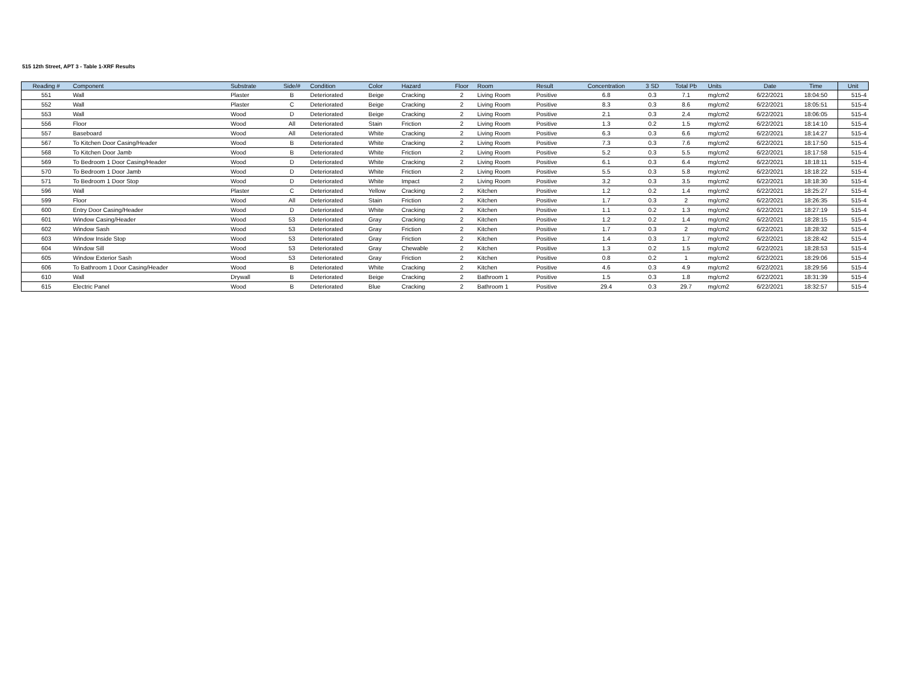515 12th Street, APT 3 - Table 1-XRF Results
| Reading # | Component | Substrate | Side/# | Condition | Color | Hazard | Floor | Room | Result | Concentration | 3 SD | Total Pb | Units | Date | Time | Unit |
| --- | --- | --- | --- | --- | --- | --- | --- | --- | --- | --- | --- | --- | --- | --- | --- | --- |
| 551 | Wall | Plaster | B | Deteriorated | Beige | Cracking | 2 | Living Room | Positive | 6.8 | 0.3 | 7.1 | mg/cm2 | 6/22/2021 | 18:04:50 | 515-4 |
| 552 | Wall | Plaster | C | Deteriorated | Beige | Cracking | 2 | Living Room | Positive | 8.3 | 0.3 | 8.6 | mg/cm2 | 6/22/2021 | 18:05:51 | 515-4 |
| 553 | Wall | Wood | D | Deteriorated | Beige | Cracking | 2 | Living Room | Positive | 2.1 | 0.3 | 2.4 | mg/cm2 | 6/22/2021 | 18:06:05 | 515-4 |
| 556 | Floor | Wood | All | Deteriorated | Stain | Friction | 2 | Living Room | Positive | 1.3 | 0.2 | 1.5 | mg/cm2 | 6/22/2021 | 18:14:10 | 515-4 |
| 557 | Baseboard | Wood | All | Deteriorated | White | Cracking | 2 | Living Room | Positive | 6.3 | 0.3 | 6.6 | mg/cm2 | 6/22/2021 | 18:14:27 | 515-4 |
| 567 | To Kitchen Door Casing/Header | Wood | B | Deteriorated | White | Cracking | 2 | Living Room | Positive | 7.3 | 0.3 | 7.6 | mg/cm2 | 6/22/2021 | 18:17:50 | 515-4 |
| 568 | To Kitchen Door Jamb | Wood | B | Deteriorated | White | Friction | 2 | Living Room | Positive | 5.2 | 0.3 | 5.5 | mg/cm2 | 6/22/2021 | 18:17:58 | 515-4 |
| 569 | To Bedroom 1 Door Casing/Header | Wood | D | Deteriorated | White | Cracking | 2 | Living Room | Positive | 6.1 | 0.3 | 6.4 | mg/cm2 | 6/22/2021 | 18:18:11 | 515-4 |
| 570 | To Bedroom 1 Door Jamb | Wood | D | Deteriorated | White | Friction | 2 | Living Room | Positive | 5.5 | 0.3 | 5.8 | mg/cm2 | 6/22/2021 | 18:18:22 | 515-4 |
| 571 | To Bedroom 1 Door Stop | Wood | D | Deteriorated | White | Impact | 2 | Living Room | Positive | 3.2 | 0.3 | 3.5 | mg/cm2 | 6/22/2021 | 18:18:30 | 515-4 |
| 596 | Wall | Plaster | C | Deteriorated | Yellow | Cracking | 2 | Kitchen | Positive | 1.2 | 0.2 | 1.4 | mg/cm2 | 6/22/2021 | 18:25:27 | 515-4 |
| 599 | Floor | Wood | All | Deteriorated | Stain | Friction | 2 | Kitchen | Positive | 1.7 | 0.3 | 2 | mg/cm2 | 6/22/2021 | 18:26:35 | 515-4 |
| 600 | Entry Door Casing/Header | Wood | D | Deteriorated | White | Cracking | 2 | Kitchen | Positive | 1.1 | 0.2 | 1.3 | mg/cm2 | 6/22/2021 | 18:27:19 | 515-4 |
| 601 | Window Casing/Header | Wood | 53 | Deteriorated | Gray | Cracking | 2 | Kitchen | Positive | 1.2 | 0.2 | 1.4 | mg/cm2 | 6/22/2021 | 18:28:15 | 515-4 |
| 602 | Window Sash | Wood | 53 | Deteriorated | Gray | Friction | 2 | Kitchen | Positive | 1.7 | 0.3 | 2 | mg/cm2 | 6/22/2021 | 18:28:32 | 515-4 |
| 603 | Window Inside Stop | Wood | 53 | Deteriorated | Gray | Friction | 2 | Kitchen | Positive | 1.4 | 0.3 | 1.7 | mg/cm2 | 6/22/2021 | 18:28:42 | 515-4 |
| 604 | Window Sill | Wood | 53 | Deteriorated | Gray | Chewable | 2 | Kitchen | Positive | 1.3 | 0.2 | 1.5 | mg/cm2 | 6/22/2021 | 18:28:53 | 515-4 |
| 605 | Window Exterior Sash | Wood | 53 | Deteriorated | Gray | Friction | 2 | Kitchen | Positive | 0.8 | 0.2 | 1 | mg/cm2 | 6/22/2021 | 18:29:06 | 515-4 |
| 606 | To Bathroom 1 Door Casing/Header | Wood | B | Deteriorated | White | Cracking | 2 | Kitchen | Positive | 4.6 | 0.3 | 4.9 | mg/cm2 | 6/22/2021 | 18:29:56 | 515-4 |
| 610 | Wall | Drywall | B | Deteriorated | Beige | Cracking | 2 | Bathroom 1 | Positive | 1.5 | 0.3 | 1.8 | mg/cm2 | 6/22/2021 | 18:31:39 | 515-4 |
| 615 | Electric Panel | Wood | B | Deteriorated | Blue | Cracking | 2 | Bathroom 1 | Positive | 29.4 | 0.3 | 29.7 | mg/cm2 | 6/22/2021 | 18:32:57 | 515-4 |